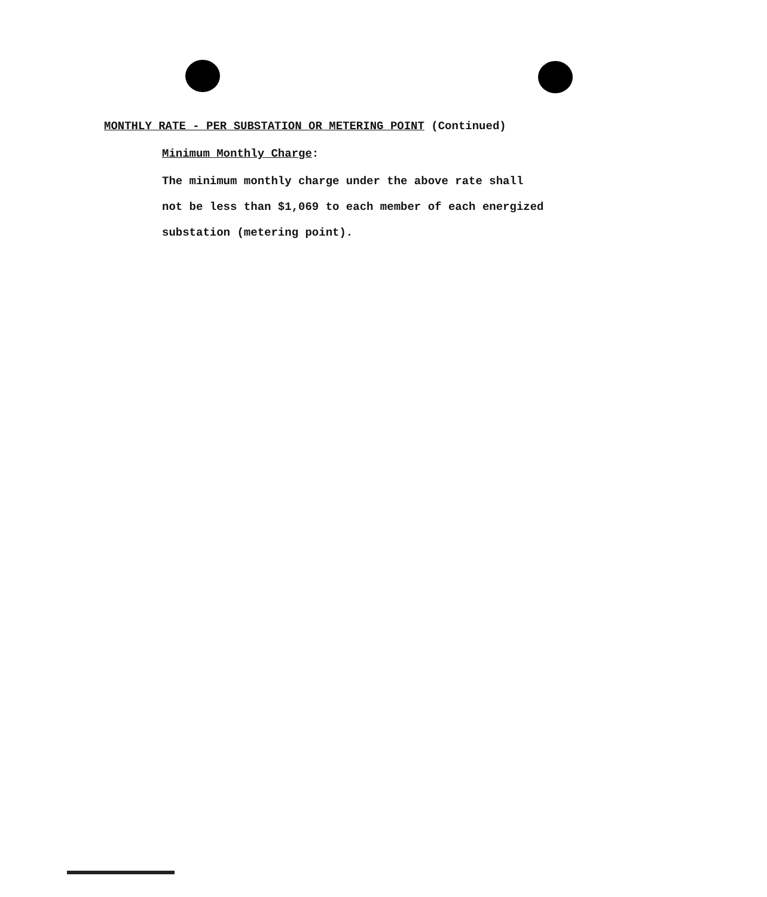MONTHLY RATE - PER SUBSTATION OR METERING POINT (Continued)
Minimum Monthly Charge:
The minimum monthly charge under the above rate shall
not be less than $1,069 to each member of each energized
substation (metering point).